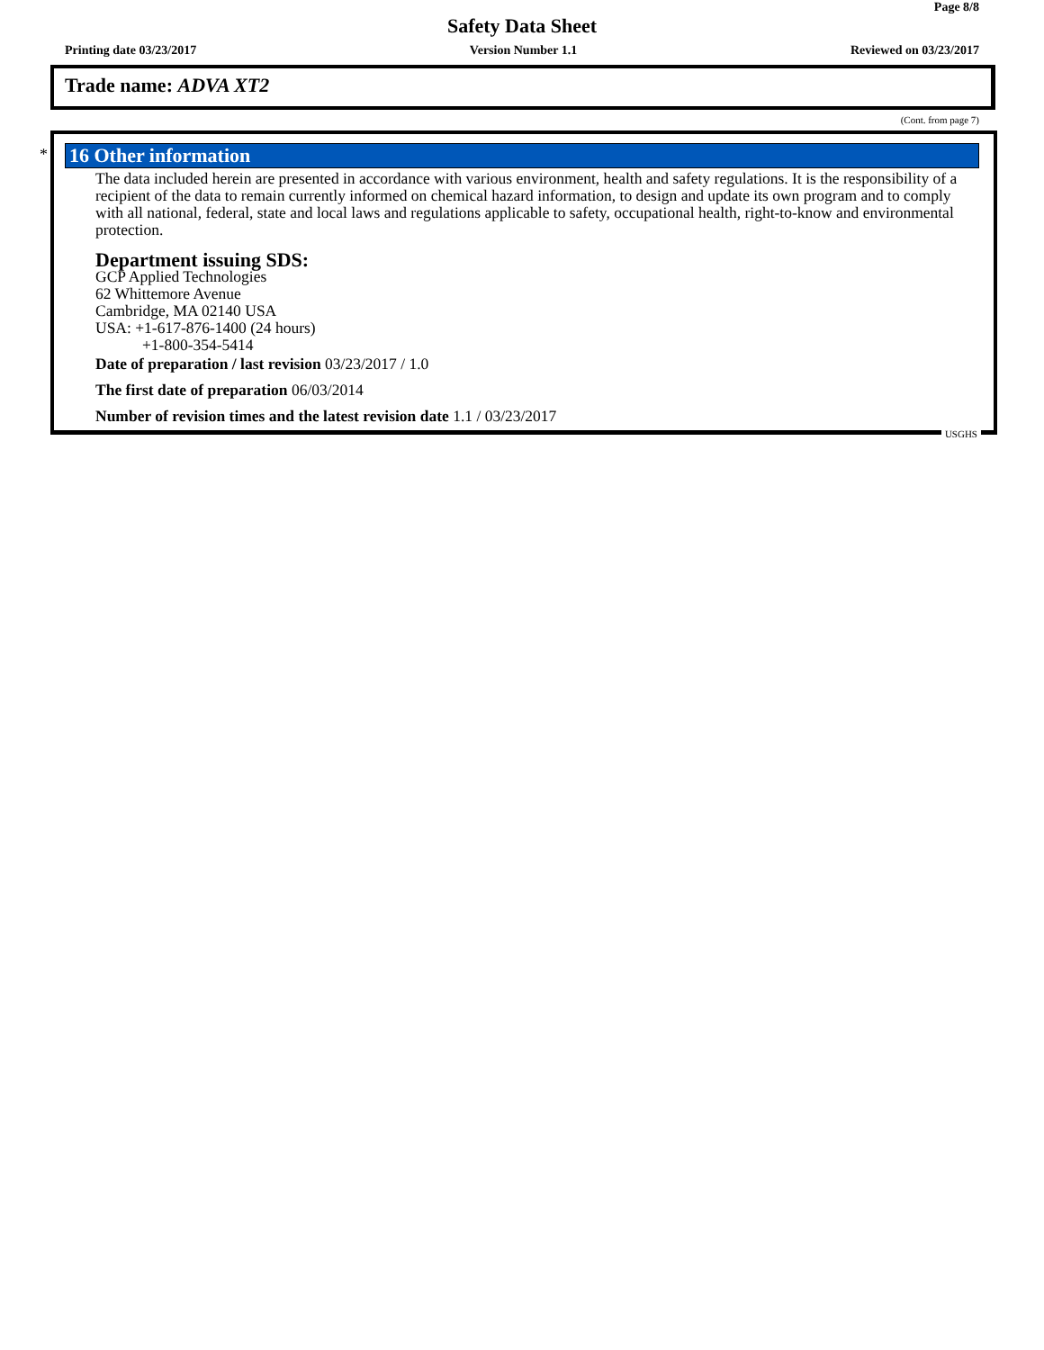Page 8/8
Safety Data Sheet
Printing date 03/23/2017 Version Number 1.1 Reviewed on 03/23/2017
Trade name: ADVA XT2
(Cont. from page 7)
*
16 Other information
The data included herein are presented in accordance with various environment, health and safety regulations. It is the responsibility of a recipient of the data to remain currently informed on chemical hazard information, to design and update its own program and to comply with all national, federal, state and local laws and regulations applicable to safety, occupational health, right-to-know and environmental protection.
Department issuing SDS:
GCP Applied Technologies
62 Whittemore Avenue
Cambridge, MA 02140 USA
USA: +1-617-876-1400 (24 hours)
+1-800-354-5414
Date of preparation / last revision 03/23/2017 / 1.0
The first date of preparation 06/03/2014
Number of revision times and the latest revision date 1.1 / 03/23/2017
USGHS